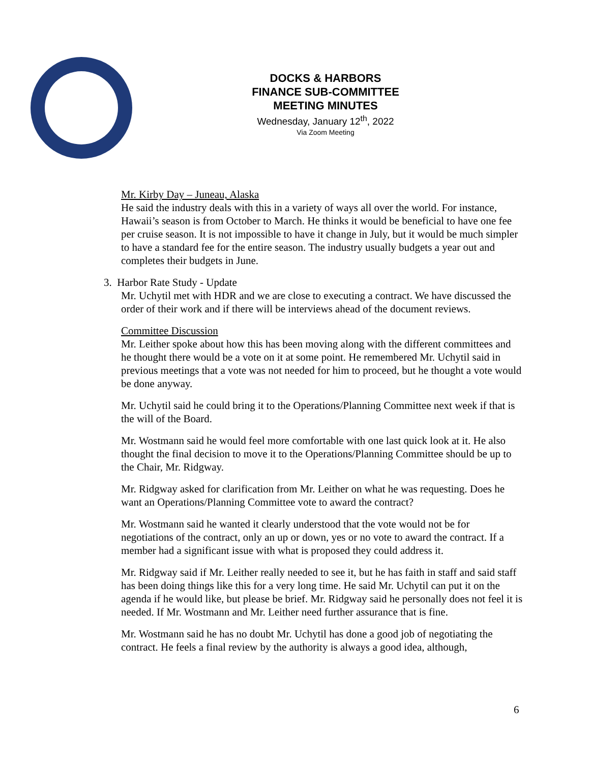DOCKS & HARBORS
FINANCE SUB-COMMITTEE
MEETING MINUTES
Wednesday, January 12<sup>th</sup>, 2022
Via Zoom Meeting
Mr. Kirby Day – Juneau, Alaska
He said the industry deals with this in a variety of ways all over the world. For instance, Hawaii’s season is from October to March. He thinks it would be beneficial to have one fee per cruise season. It is not impossible to have it change in July, but it would be much simpler to have a standard fee for the entire season. The industry usually budgets a year out and completes their budgets in June.
3. Harbor Rate Study - Update
Mr. Uchytil met with HDR and we are close to executing a contract. We have discussed the order of their work and if there will be interviews ahead of the document reviews.
Committee Discussion
Mr. Leither spoke about how this has been moving along with the different committees and he thought there would be a vote on it at some point. He remembered Mr. Uchytil said in previous meetings that a vote was not needed for him to proceed, but he thought a vote would be done anyway.
Mr. Uchytil said he could bring it to the Operations/Planning Committee next week if that is the will of the Board.
Mr. Wostmann said he would feel more comfortable with one last quick look at it. He also thought the final decision to move it to the Operations/Planning Committee should be up to the Chair, Mr. Ridgway.
Mr. Ridgway asked for clarification from Mr. Leither on what he was requesting. Does he want an Operations/Planning Committee vote to award the contract?
Mr. Wostmann said he wanted it clearly understood that the vote would not be for negotiations of the contract, only an up or down, yes or no vote to award the contract. If a member had a significant issue with what is proposed they could address it.
Mr. Ridgway said if Mr. Leither really needed to see it, but he has faith in staff and said staff has been doing things like this for a very long time. He said Mr. Uchytil can put it on the agenda if he would like, but please be brief. Mr. Ridgway said he personally does not feel it is needed. If Mr. Wostmann and Mr. Leither need further assurance that is fine.
Mr. Wostmann said he has no doubt Mr. Uchytil has done a good job of negotiating the contract. He feels a final review by the authority is always a good idea, although,
6